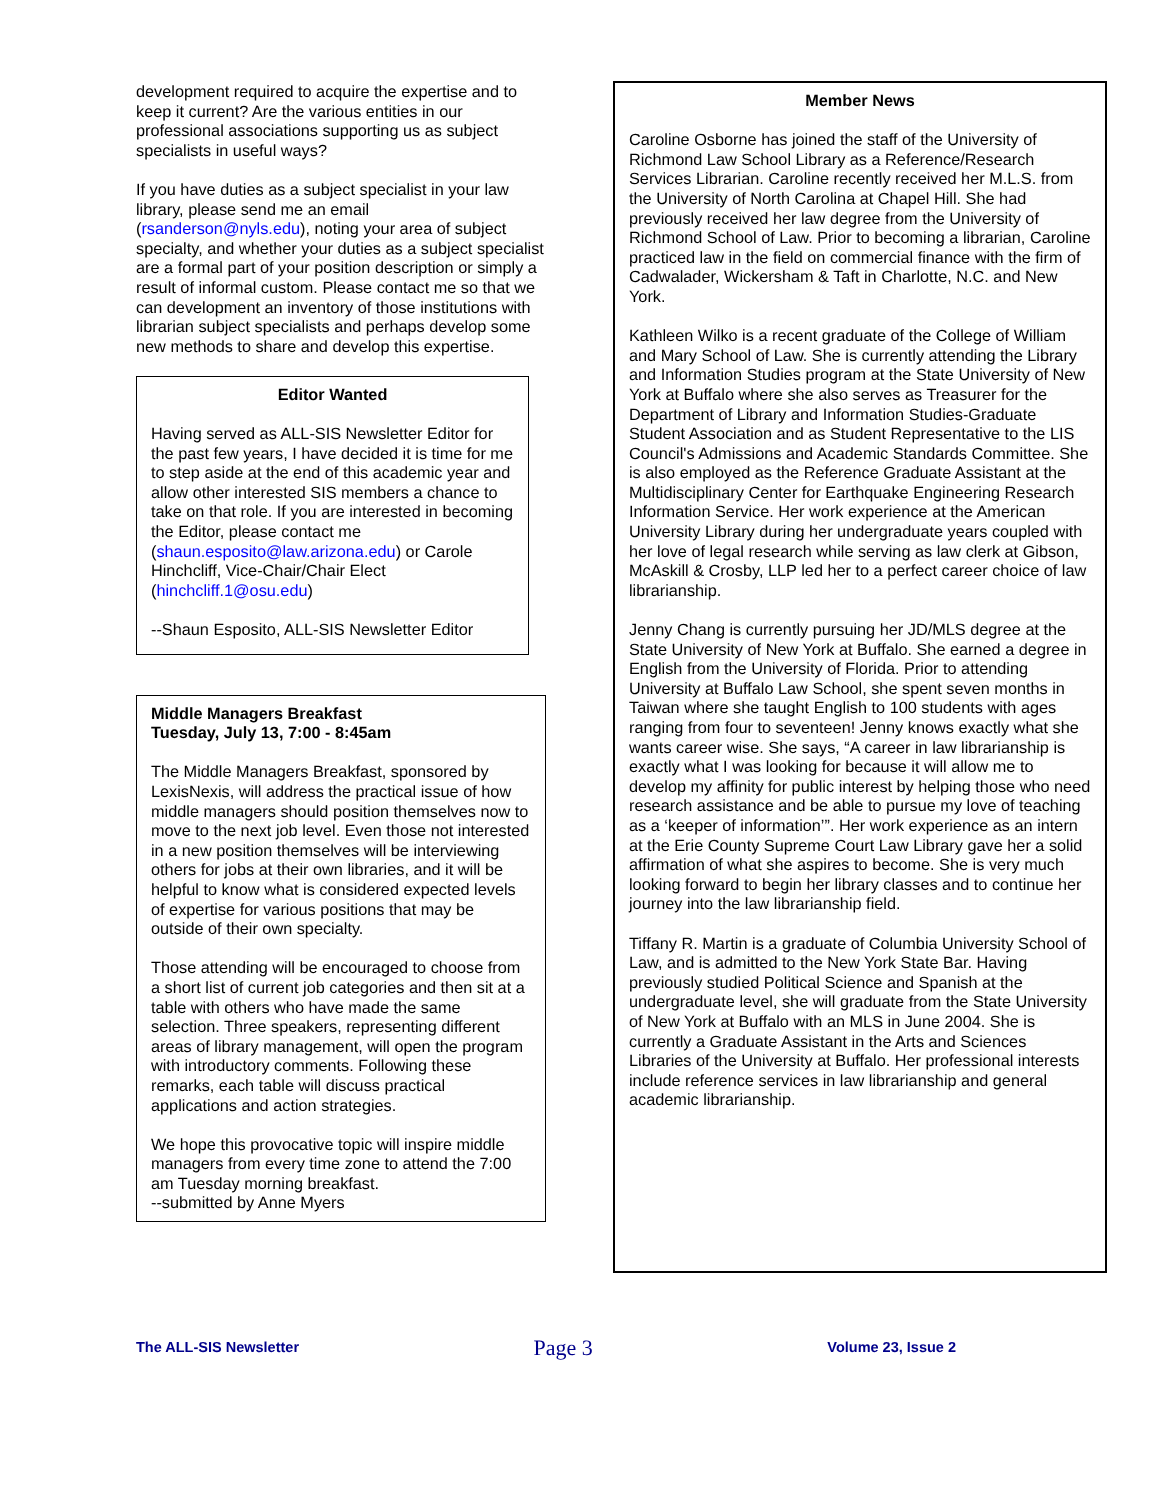development required to acquire the expertise and to keep it current? Are the various entities in our professional associations supporting us as subject specialists in useful ways?
If you have duties as a subject specialist in your law library, please send me an email (rsanderson@nyls.edu), noting your area of subject specialty, and whether your duties as a subject specialist are a formal part of your position description or simply a result of informal custom. Please contact me so that we can development an inventory of those institutions with librarian subject specialists and perhaps develop some new methods to share and develop this expertise.
Editor Wanted
Having served as ALL-SIS Newsletter Editor for the past few years, I have decided it is time for me to step aside at the end of this academic year and allow other interested SIS members a chance to take on that role. If you are interested in becoming the Editor, please contact me (shaun.esposito@law.arizona.edu) or Carole Hinchcliff, Vice-Chair/Chair Elect (hinchcliff.1@osu.edu)
--Shaun Esposito, ALL-SIS Newsletter Editor
Middle Managers Breakfast
Tuesday, July 13, 7:00 - 8:45am
The Middle Managers Breakfast, sponsored by LexisNexis, will address the practical issue of how middle managers should position themselves now to move to the next job level. Even those not interested in a new position themselves will be interviewing others for jobs at their own libraries, and it will be helpful to know what is considered expected levels of expertise for various positions that may be outside of their own specialty.
Those attending will be encouraged to choose from a short list of current job categories and then sit at a table with others who have made the same selection. Three speakers, representing different areas of library management, will open the program with introductory comments. Following these remarks, each table will discuss practical applications and action strategies.
We hope this provocative topic will inspire middle managers from every time zone to attend the 7:00 am Tuesday morning breakfast.
--submitted by Anne Myers
Member News
Caroline Osborne has joined the staff of the University of Richmond Law School Library as a Reference/Research Services Librarian. Caroline recently received her M.L.S. from the University of North Carolina at Chapel Hill. She had previously received her law degree from the University of Richmond School of Law. Prior to becoming a librarian, Caroline practiced law in the field on commercial finance with the firm of Cadwalader, Wickersham & Taft in Charlotte, N.C. and New York.
Kathleen Wilko is a recent graduate of the College of William and Mary School of Law. She is currently attending the Library and Information Studies program at the State University of New York at Buffalo where she also serves as Treasurer for the Department of Library and Information Studies-Graduate Student Association and as Student Representative to the LIS Council's Admissions and Academic Standards Committee. She is also employed as the Reference Graduate Assistant at the Multidisciplinary Center for Earthquake Engineering Research Information Service. Her work experience at the American University Library during her undergraduate years coupled with her love of legal research while serving as law clerk at Gibson, McAskill & Crosby, LLP led her to a perfect career choice of law librarianship.
Jenny Chang is currently pursuing her JD/MLS degree at the State University of New York at Buffalo. She earned a degree in English from the University of Florida. Prior to attending University at Buffalo Law School, she spent seven months in Taiwan where she taught English to 100 students with ages ranging from four to seventeen! Jenny knows exactly what she wants career wise. She says, “A career in law librarianship is exactly what I was looking for because it will allow me to develop my affinity for public interest by helping those who need research assistance and be able to pursue my love of teaching as a ‘keeper of information’”. Her work experience as an intern at the Erie County Supreme Court Law Library gave her a solid affirmation of what she aspires to become. She is very much looking forward to begin her library classes and to continue her journey into the law librarianship field.
Tiffany R. Martin is a graduate of Columbia University School of Law, and is admitted to the New York State Bar. Having previously studied Political Science and Spanish at the undergraduate level, she will graduate from the State University of New York at Buffalo with an MLS in June 2004. She is currently a Graduate Assistant in the Arts and Sciences Libraries of the University at Buffalo. Her professional interests include reference services in law librarianship and general academic librarianship.
The ALL-SIS Newsletter Page 3 Volume 23, Issue 2